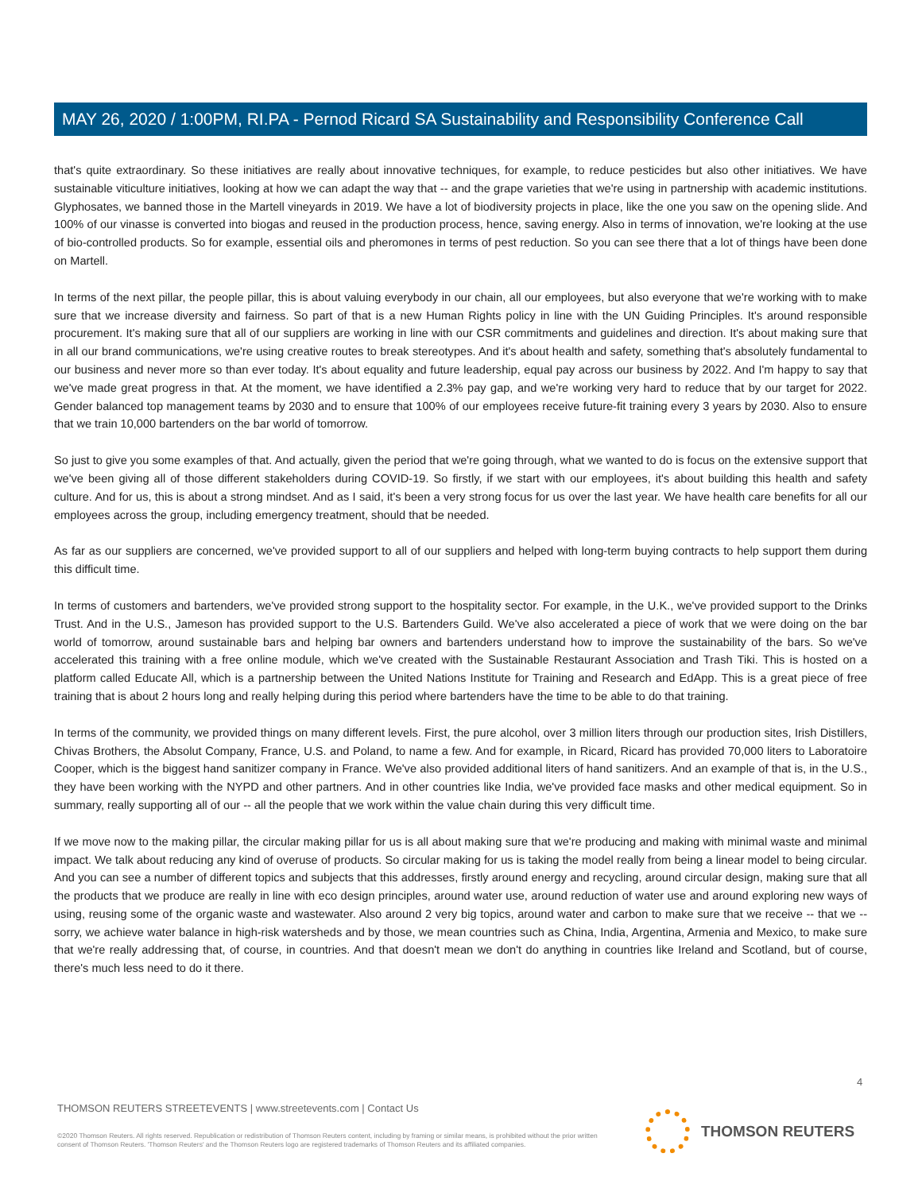MAY 26, 2020 / 1:00PM, RI.PA - Pernod Ricard SA Sustainability and Responsibility Conference Call
that's quite extraordinary. So these initiatives are really about innovative techniques, for example, to reduce pesticides but also other initiatives. We have sustainable viticulture initiatives, looking at how we can adapt the way that -- and the grape varieties that we're using in partnership with academic institutions. Glyphosates, we banned those in the Martell vineyards in 2019. We have a lot of biodiversity projects in place, like the one you saw on the opening slide. And 100% of our vinasse is converted into biogas and reused in the production process, hence, saving energy. Also in terms of innovation, we're looking at the use of bio-controlled products. So for example, essential oils and pheromones in terms of pest reduction. So you can see there that a lot of things have been done on Martell.
In terms of the next pillar, the people pillar, this is about valuing everybody in our chain, all our employees, but also everyone that we're working with to make sure that we increase diversity and fairness. So part of that is a new Human Rights policy in line with the UN Guiding Principles. It's around responsible procurement. It's making sure that all of our suppliers are working in line with our CSR commitments and guidelines and direction. It's about making sure that in all our brand communications, we're using creative routes to break stereotypes. And it's about health and safety, something that's absolutely fundamental to our business and never more so than ever today. It's about equality and future leadership, equal pay across our business by 2022. And I'm happy to say that we've made great progress in that. At the moment, we have identified a 2.3% pay gap, and we're working very hard to reduce that by our target for 2022. Gender balanced top management teams by 2030 and to ensure that 100% of our employees receive future-fit training every 3 years by 2030. Also to ensure that we train 10,000 bartenders on the bar world of tomorrow.
So just to give you some examples of that. And actually, given the period that we're going through, what we wanted to do is focus on the extensive support that we've been giving all of those different stakeholders during COVID-19. So firstly, if we start with our employees, it's about building this health and safety culture. And for us, this is about a strong mindset. And as I said, it's been a very strong focus for us over the last year. We have health care benefits for all our employees across the group, including emergency treatment, should that be needed.
As far as our suppliers are concerned, we've provided support to all of our suppliers and helped with long-term buying contracts to help support them during this difficult time.
In terms of customers and bartenders, we've provided strong support to the hospitality sector. For example, in the U.K., we've provided support to the Drinks Trust. And in the U.S., Jameson has provided support to the U.S. Bartenders Guild. We've also accelerated a piece of work that we were doing on the bar world of tomorrow, around sustainable bars and helping bar owners and bartenders understand how to improve the sustainability of the bars. So we've accelerated this training with a free online module, which we've created with the Sustainable Restaurant Association and Trash Tiki. This is hosted on a platform called Educate All, which is a partnership between the United Nations Institute for Training and Research and EdApp. This is a great piece of free training that is about 2 hours long and really helping during this period where bartenders have the time to be able to do that training.
In terms of the community, we provided things on many different levels. First, the pure alcohol, over 3 million liters through our production sites, Irish Distillers, Chivas Brothers, the Absolut Company, France, U.S. and Poland, to name a few. And for example, in Ricard, Ricard has provided 70,000 liters to Laboratoire Cooper, which is the biggest hand sanitizer company in France. We've also provided additional liters of hand sanitizers. And an example of that is, in the U.S., they have been working with the NYPD and other partners. And in other countries like India, we've provided face masks and other medical equipment. So in summary, really supporting all of our -- all the people that we work within the value chain during this very difficult time.
If we move now to the making pillar, the circular making pillar for us is all about making sure that we're producing and making with minimal waste and minimal impact. We talk about reducing any kind of overuse of products. So circular making for us is taking the model really from being a linear model to being circular. And you can see a number of different topics and subjects that this addresses, firstly around energy and recycling, around circular design, making sure that all the products that we produce are really in line with eco design principles, around water use, around reduction of water use and around exploring new ways of using, reusing some of the organic waste and wastewater. Also around 2 very big topics, around water and carbon to make sure that we receive -- that we -- sorry, we achieve water balance in high-risk watersheds and by those, we mean countries such as China, India, Argentina, Armenia and Mexico, to make sure that we're really addressing that, of course, in countries. And that doesn't mean we don't do anything in countries like Ireland and Scotland, but of course, there's much less need to do it there.
4
THOMSON REUTERS STREETEVENTS | www.streetevents.com | Contact Us
©2020 Thomson Reuters. All rights reserved. Republication or redistribution of Thomson Reuters content, including by framing or similar means, is prohibited without the prior written consent of Thomson Reuters. 'Thomson Reuters' and the Thomson Reuters logo are registered trademarks of Thomson Reuters and its affiliated companies.
THOMSON REUTERS